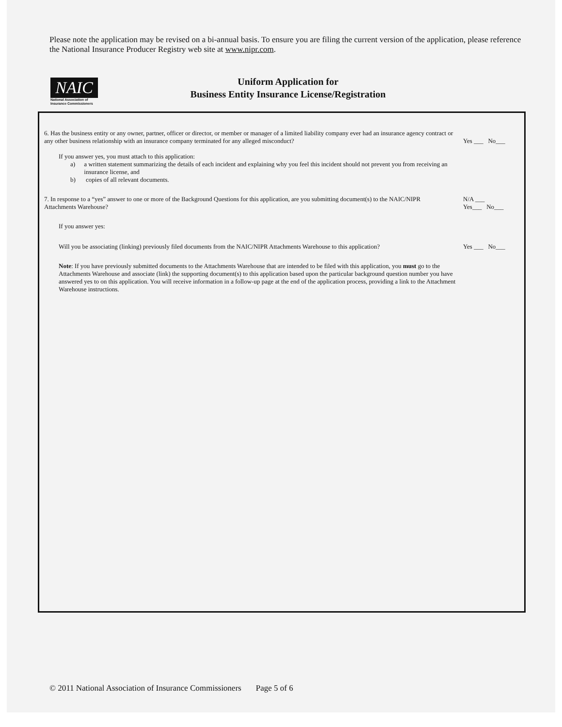Please note the application may be revised on a bi-annual basis. To ensure you are filing the current version of the application, please reference the National Insurance Producer Registry web site at www.nipr.com.
NAIC
National Association of
Insurance Commissioners
Uniform Application for
Business Entity Insurance License/Registration
6. Has the business entity or any owner, partner, officer or director, or member or manager of a limited liability company ever had an insurance agency contract or any other business relationship with an insurance company terminated for any alleged misconduct?
Yes ___ No___
If you answer yes, you must attach to this application:
a) a written statement summarizing the details of each incident and explaining why you feel this incident should not prevent you from receiving an insurance license, and
b) copies of all relevant documents.
7. In response to a “yes” answer to one or more of the Background Questions for this application, are you submitting document(s) to the NAIC/NIPR Attachments Warehouse?
N/A ___
Yes___ No___
If you answer yes:
Will you be associating (linking) previously filed documents from the NAIC/NIPR Attachments Warehouse to this application?
Yes ___ No___
Note: If you have previously submitted documents to the Attachments Warehouse that are intended to be filed with this application, you must go to the Attachments Warehouse and associate (link) the supporting document(s) to this application based upon the particular background question number you have answered yes to on this application. You will receive information in a follow-up page at the end of the application process, providing a link to the Attachment Warehouse instructions.
© 2011 National Association of Insurance Commissioners Page 5 of 6